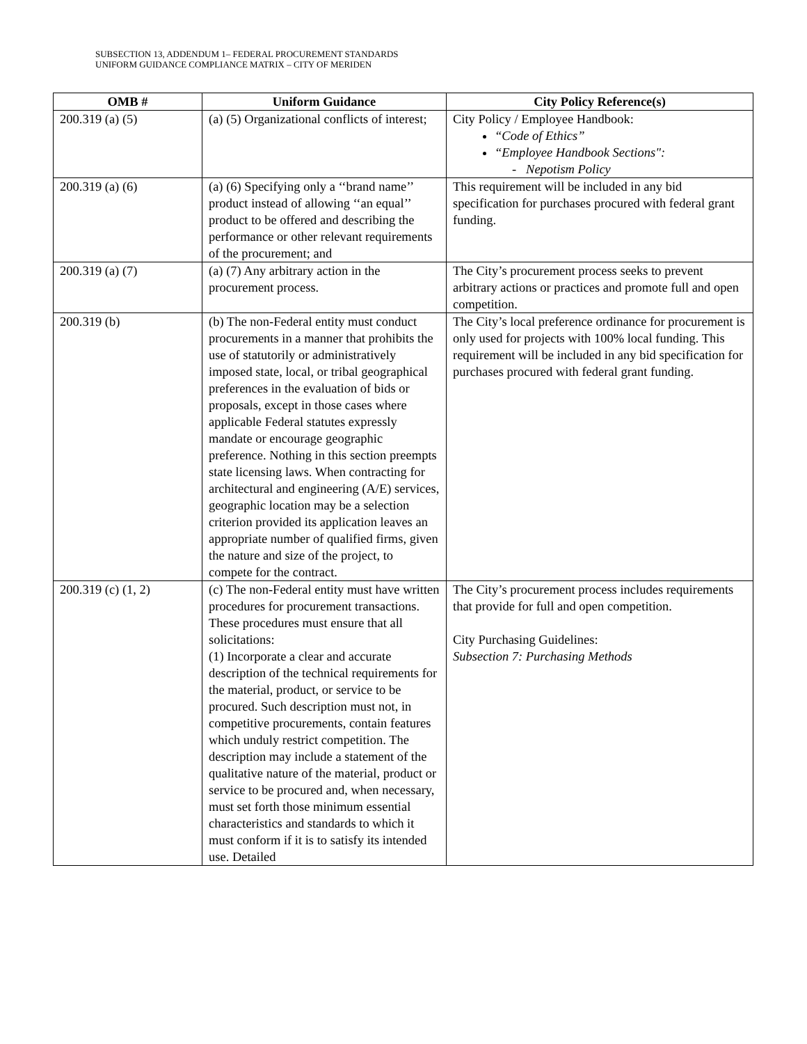SUBSECTION 13, ADDENDUM 1– FEDERAL PROCUREMENT STANDARDS
UNIFORM GUIDANCE COMPLIANCE MATRIX – CITY OF MERIDEN
| OMB # | Uniform Guidance | City Policy Reference(s) |
| --- | --- | --- |
| 200.319 (a) (5) | (a) (5) Organizational conflicts of interest; | City Policy / Employee Handbook: “Code of Ethics” “Employee Handbook Sections": - Nepotism Policy |
| 200.319 (a) (6) | (a) (6) Specifying only a ‘‘brand name’’ product instead of allowing ‘‘an equal’’ product to be offered and describing the performance or other relevant requirements of the procurement; and | This requirement will be included in any bid specification for purchases procured with federal grant funding. |
| 200.319 (a) (7) | (a) (7) Any arbitrary action in the procurement process. | The City’s procurement process seeks to prevent arbitrary actions or practices and promote full and open competition. |
| 200.319 (b) | (b) The non-Federal entity must conduct procurements in a manner that prohibits the use of statutorily or administratively imposed state, local, or tribal geographical preferences in the evaluation of bids or proposals, except in those cases where applicable Federal statutes expressly mandate or encourage geographic preference. Nothing in this section preempts state licensing laws. When contracting for architectural and engineering (A/E) services, geographic location may be a selection criterion provided its application leaves an appropriate number of qualified firms, given the nature and size of the project, to compete for the contract. | The City’s local preference ordinance for procurement is only used for projects with 100% local funding. This requirement will be included in any bid specification for purchases procured with federal grant funding. |
| 200.319 (c) (1, 2) | (c) The non-Federal entity must have written procedures for procurement transactions. These procedures must ensure that all solicitations: (1) Incorporate a clear and accurate description of the technical requirements for the material, product, or service to be procured. Such description must not, in competitive procurements, contain features which unduly restrict competition. The description may include a statement of the qualitative nature of the material, product or service to be procured and, when necessary, must set forth those minimum essential characteristics and standards to which it must conform if it is to satisfy its intended use. Detailed | The City’s procurement process includes requirements that provide for full and open competition. City Purchasing Guidelines: Subsection 7: Purchasing Methods |